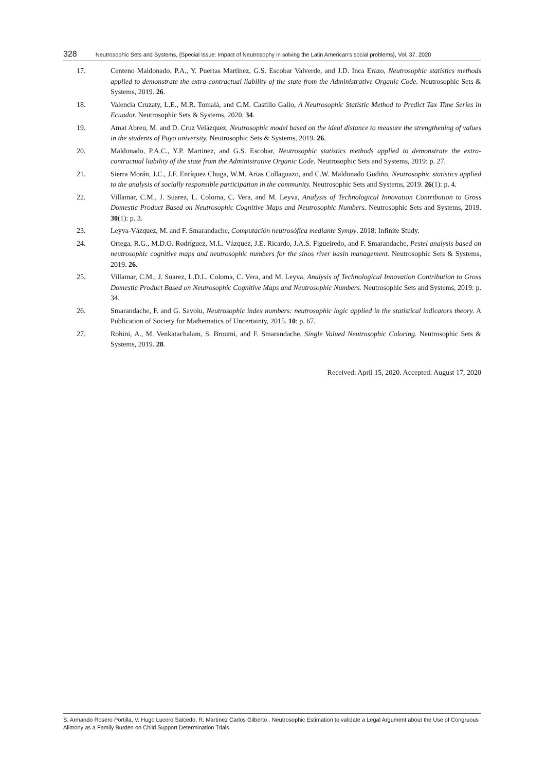328 Neutrosophic Sets and Systems, {Special Issue: Impact of Neutrosophy in solving the Latin American's social problems}, Vol. 37, 2020
17. Centeno Maldonado, P.A., Y. Puertas Martinez, G.S. Escobar Valverde, and J.D. Inca Erazo, Neutrosophic statistics methods applied to demonstrate the extra-contractual liability of the state from the Administrative Organic Code. Neutrosophic Sets & Systems, 2019. 26.
18. Valencia Cruzaty, L.E., M.R. Tomalá, and C.M. Castillo Gallo, A Neutrosophic Statistic Method to Predict Tax Time Series in Ecuador. Neutrosophic Sets & Systems, 2020. 34.
19. Amat Abreu, M. and D. Cruz Velázquez, Neutrosophic model based on the ideal distance to measure the strengthening of values in the students of Puyo university. Neutrosophic Sets & Systems, 2019. 26.
20. Maldonado, P.A.C., Y.P. Martinez, and G.S. Escobar, Neutrosophic statistics methods applied to demonstrate the extra-contractual liability of the state from the Administrative Organic Code. Neutrosophic Sets and Systems, 2019: p. 27.
21. Sierra Morán, J.C., J.F. Enríquez Chuga, W.M. Arias Collaguazo, and C.W. Maldonado Gudiño, Neutrosophic statistics applied to the analysis of socially responsible participation in the community. Neutrosophic Sets and Systems, 2019. 26(1): p. 4.
22. Villamar, C.M., J. Suarez, L. Coloma, C. Vera, and M. Leyva, Analysis of Technological Innovation Contribution to Gross Domestic Product Based on Neutrosophic Cognitive Maps and Neutrosophic Numbers. Neutrosophic Sets and Systems, 2019. 30(1): p. 3.
23. Leyva-Vázquez, M. and F. Smarandache, Computación neutrosófica mediante Sympy. 2018: Infinite Study.
24. Ortega, R.G., M.D.O. Rodríguez, M.L. Vázquez, J.E. Ricardo, J.A.S. Figueiredo, and F. Smarandache, Pestel analysis based on neutrosophic cognitive maps and neutrosophic numbers for the sinos river basin management. Neutrosophic Sets & Systems, 2019. 26.
25. Villamar, C.M., J. Suarez, L.D.L. Coloma, C. Vera, and M. Leyva, Analysis of Technological Innovation Contribution to Gross Domestic Product Based on Neutrosophic Cognitive Maps and Neutrosophic Numbers. Neutrosophic Sets and Systems, 2019: p. 34.
26. Smarandache, F. and G. Savoiu, Neutrosophic index numbers: neutrosophic logic applied in the statistical indicators theory. A Publication of Society for Mathematics of Uncertainty, 2015. 10: p. 67.
27. Rohini, A., M. Venkatachalam, S. Broumi, and F. Smarandache, Single Valued Neutrosophic Coloring. Neutrosophic Sets & Systems, 2019. 28.
Received: April 15, 2020. Accepted: August 17, 2020
S. Armando Rosero Portilla, V. Hugo Lucero Salcedo, R. Martínez Carlos Gilberto . Neutrosophic Estimation to validate a Legal Argument about the Use of Congruous Alimony as a Family Burden on Child Support Determination Trials.